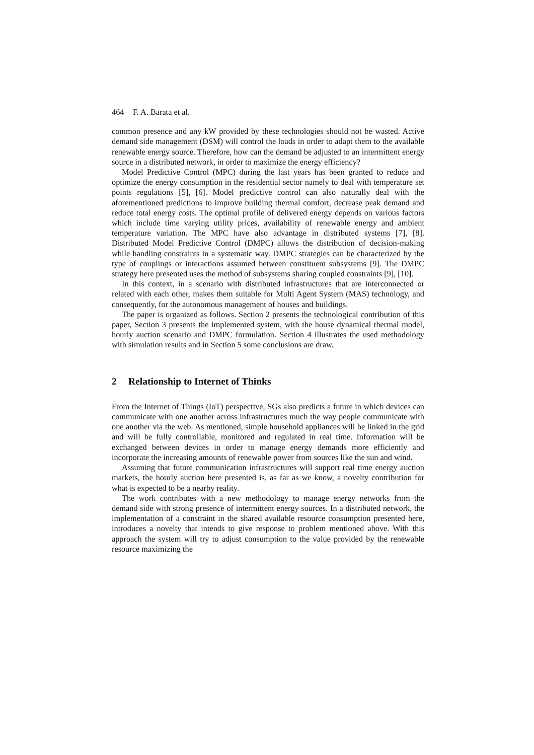464 F. A. Barata et al.
common presence and any kW provided by these technologies should not be wasted. Active demand side management (DSM) will control the loads in order to adapt them to the available renewable energy source. Therefore, how can the demand be adjusted to an intermittent energy source in a distributed network, in order to maximize the energy efficiency?
Model Predictive Control (MPC) during the last years has been granted to reduce and optimize the energy consumption in the residential sector namely to deal with temperature set points regulations [5], [6]. Model predictive control can also naturally deal with the aforementioned predictions to improve building thermal comfort, decrease peak demand and reduce total energy costs. The optimal profile of delivered energy depends on various factors which include time varying utility prices, availability of renewable energy and ambient temperature variation. The MPC have also advantage in distributed systems [7], [8]. Distributed Model Predictive Control (DMPC) allows the distribution of decision-making while handling constraints in a systematic way. DMPC strategies can be characterized by the type of couplings or interactions assumed between constituent subsystems [9]. The DMPC strategy here presented uses the method of subsystems sharing coupled constraints [9], [10].
In this context, in a scenario with distributed infrastructures that are interconnected or related with each other, makes them suitable for Multi Agent System (MAS) technology, and consequently, for the autonomous management of houses and buildings.
The paper is organized as follows. Section 2 presents the technological contribution of this paper, Section 3 presents the implemented system, with the house dynamical thermal model, hourly auction scenario and DMPC formulation. Section 4 illustrates the used methodology with simulation results and in Section 5 some conclusions are draw.
2 Relationship to Internet of Thinks
From the Internet of Things (IoT) perspective, SGs also predicts a future in which devices can communicate with one another across infrastructures much the way people communicate with one another via the web. As mentioned, simple household appliances will be linked in the grid and will be fully controllable, monitored and regulated in real time. Information will be exchanged between devices in order to manage energy demands more efficiently and incorporate the increasing amounts of renewable power from sources like the sun and wind.
Assuming that future communication infrastructures will support real time energy auction markets, the hourly auction here presented is, as far as we know, a novelty contribution for what is expected to be a nearby reality.
The work contributes with a new methodology to manage energy networks from the demand side with strong presence of intermittent energy sources. In a distributed network, the implementation of a constraint in the shared available resource consumption presented here, introduces a novelty that intends to give response to problem mentioned above. With this approach the system will try to adjust consumption to the value provided by the renewable resource maximizing the